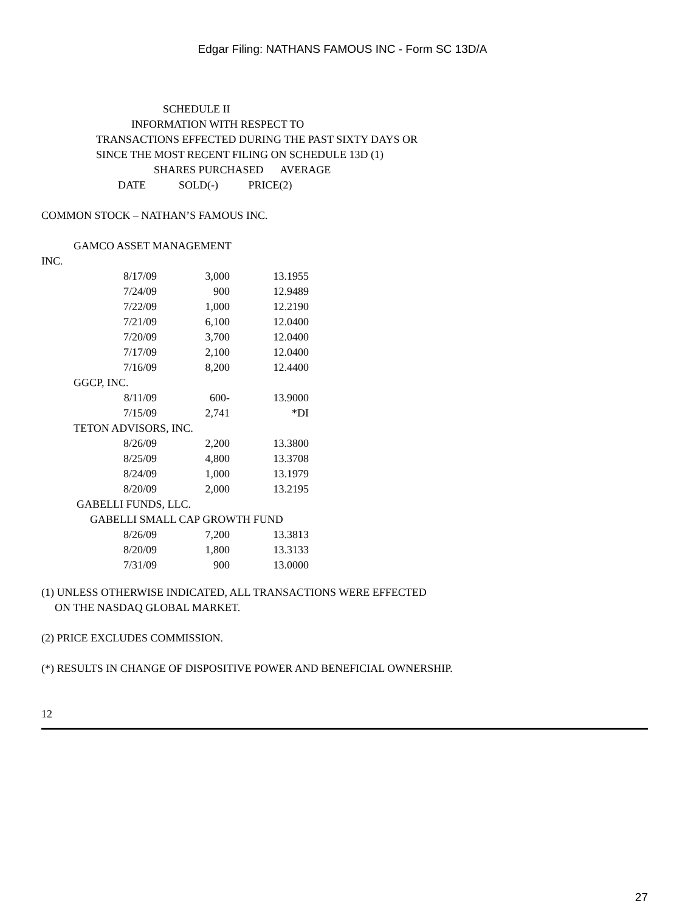Edgar Filing: NATHANS FAMOUS INC - Form SC 13D/A
SCHEDULE II
INFORMATION WITH RESPECT TO
TRANSACTIONS EFFECTED DURING THE PAST SIXTY DAYS OR
SINCE THE MOST RECENT FILING ON SCHEDULE 13D (1)
SHARES PURCHASED AVERAGE
DATE SOLD(-) PRICE(2)
COMMON STOCK – NATHAN’S FAMOUS INC.
GAMCO ASSET MANAGEMENT
INC.
| 8/17/09 | 3,000 | 13.1955 |
| 7/24/09 | 900 | 12.9489 |
| 7/22/09 | 1,000 | 12.2190 |
| 7/21/09 | 6,100 | 12.0400 |
| 7/20/09 | 3,700 | 12.0400 |
| 7/17/09 | 2,100 | 12.0400 |
| 7/16/09 | 8,200 | 12.4400 |
| GGCP, INC. | | |
| 8/11/09 | 600- | 13.9000 |
| 7/15/09 | 2,741 | *DI |
| TETON ADVISORS, INC. | | |
| 8/26/09 | 2,200 | 13.3800 |
| 8/25/09 | 4,800 | 13.3708 |
| 8/24/09 | 1,000 | 13.1979 |
| 8/20/09 | 2,000 | 13.2195 |
| GABELLI FUNDS, LLC. | | |
| GABELLI SMALL CAP GROWTH FUND | | |
| 8/26/09 | 7,200 | 13.3813 |
| 8/20/09 | 1,800 | 13.3133 |
| 7/31/09 | 900 | 13.0000 |
(1) UNLESS OTHERWISE INDICATED, ALL TRANSACTIONS WERE EFFECTED
ON THE NASDAQ GLOBAL MARKET.
(2) PRICE EXCLUDES COMMISSION.
(*) RESULTS IN CHANGE OF DISPOSITIVE POWER AND BENEFICIAL OWNERSHIP.
12
27